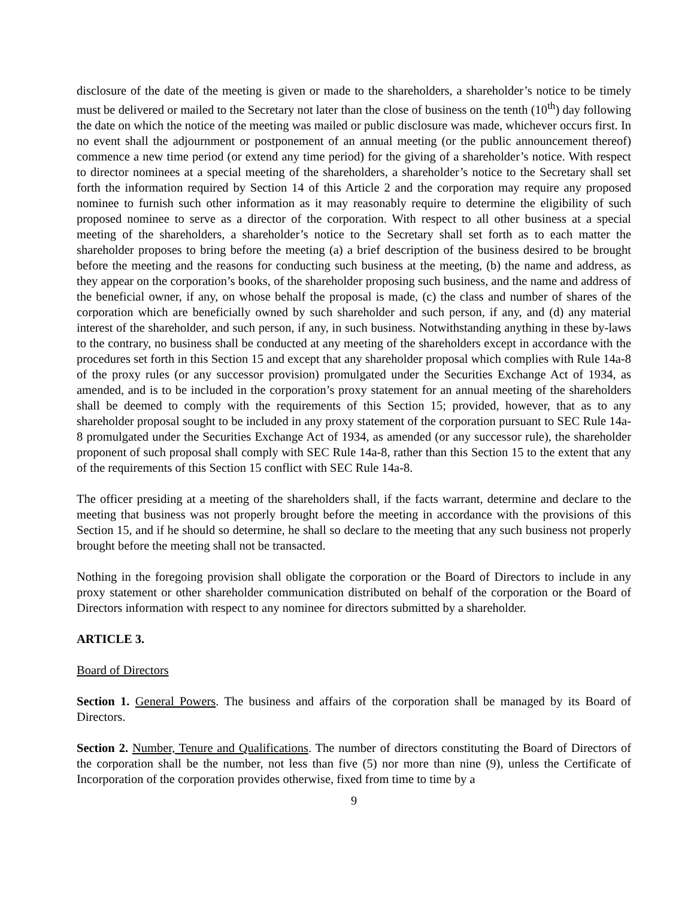disclosure of the date of the meeting is given or made to the shareholders, a shareholder’s notice to be timely must be delivered or mailed to the Secretary not later than the close of business on the tenth (10<sup>th</sup>) day following the date on which the notice of the meeting was mailed or public disclosure was made, whichever occurs first. In no event shall the adjournment or postponement of an annual meeting (or the public announcement thereof) commence a new time period (or extend any time period) for the giving of a shareholder’s notice. With respect to director nominees at a special meeting of the shareholders, a shareholder’s notice to the Secretary shall set forth the information required by Section 14 of this Article 2 and the corporation may require any proposed nominee to furnish such other information as it may reasonably require to determine the eligibility of such proposed nominee to serve as a director of the corporation. With respect to all other business at a special meeting of the shareholders, a shareholder’s notice to the Secretary shall set forth as to each matter the shareholder proposes to bring before the meeting (a) a brief description of the business desired to be brought before the meeting and the reasons for conducting such business at the meeting, (b) the name and address, as they appear on the corporation’s books, of the shareholder proposing such business, and the name and address of the beneficial owner, if any, on whose behalf the proposal is made, (c) the class and number of shares of the corporation which are beneficially owned by such shareholder and such person, if any, and (d) any material interest of the shareholder, and such person, if any, in such business. Notwithstanding anything in these by-laws to the contrary, no business shall be conducted at any meeting of the shareholders except in accordance with the procedures set forth in this Section 15 and except that any shareholder proposal which complies with Rule 14a-8 of the proxy rules (or any successor provision) promulgated under the Securities Exchange Act of 1934, as amended, and is to be included in the corporation’s proxy statement for an annual meeting of the shareholders shall be deemed to comply with the requirements of this Section 15; provided, however, that as to any shareholder proposal sought to be included in any proxy statement of the corporation pursuant to SEC Rule 14a-8 promulgated under the Securities Exchange Act of 1934, as amended (or any successor rule), the shareholder proponent of such proposal shall comply with SEC Rule 14a-8, rather than this Section 15 to the extent that any of the requirements of this Section 15 conflict with SEC Rule 14a-8.
The officer presiding at a meeting of the shareholders shall, if the facts warrant, determine and declare to the meeting that business was not properly brought before the meeting in accordance with the provisions of this Section 15, and if he should so determine, he shall so declare to the meeting that any such business not properly brought before the meeting shall not be transacted.
Nothing in the foregoing provision shall obligate the corporation or the Board of Directors to include in any proxy statement or other shareholder communication distributed on behalf of the corporation or the Board of Directors information with respect to any nominee for directors submitted by a shareholder.
ARTICLE 3.
Board of Directors
Section 1. General Powers. The business and affairs of the corporation shall be managed by its Board of Directors.
Section 2. Number, Tenure and Qualifications. The number of directors constituting the Board of Directors of the corporation shall be the number, not less than five (5) nor more than nine (9), unless the Certificate of Incorporation of the corporation provides otherwise, fixed from time to time by a
9